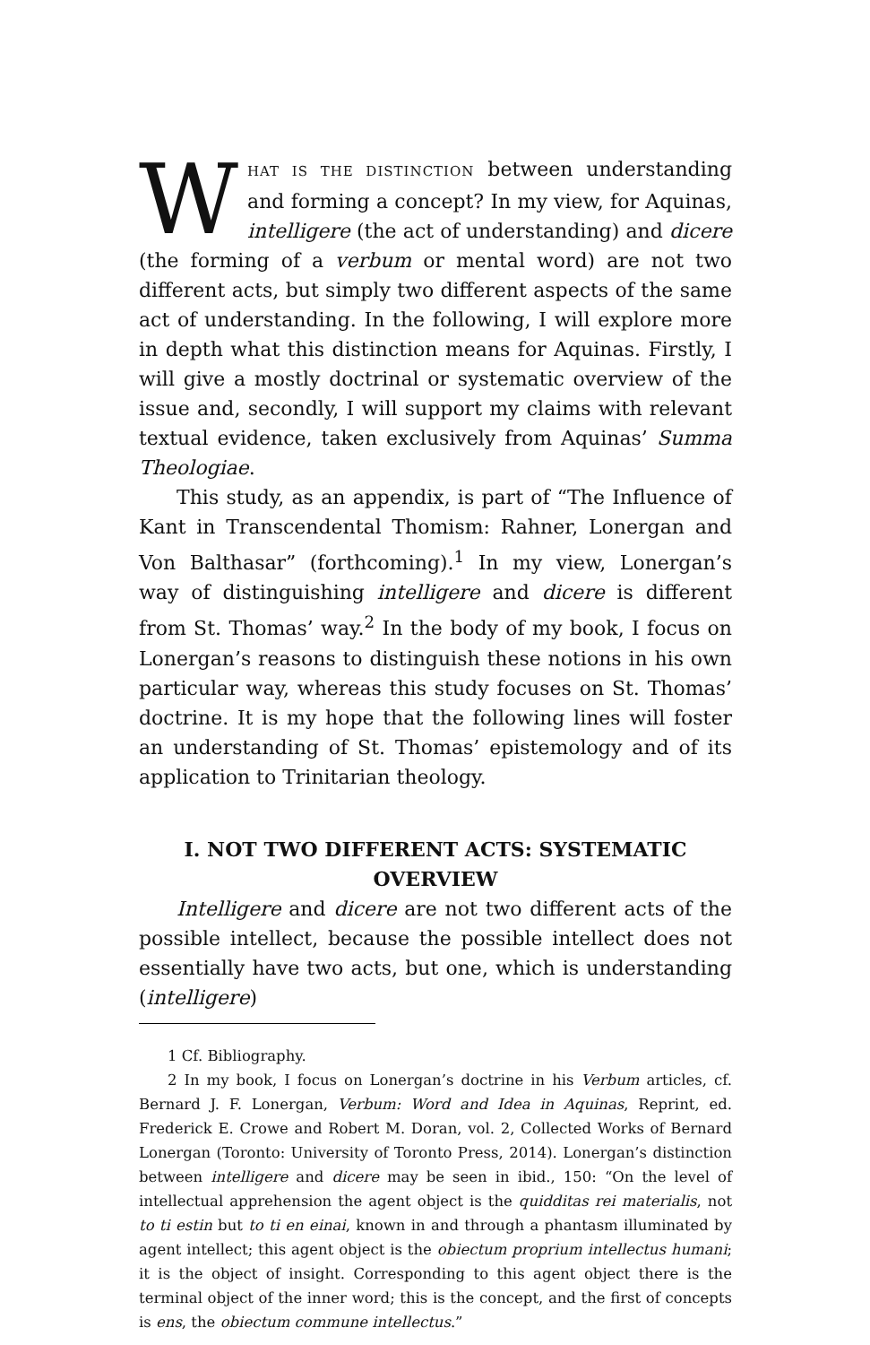WHAT IS THE DISTINCTION between understanding and forming a concept? In my view, for Aquinas, intelligere (the act of understanding) and dicere (the forming of a verbum or mental word) are not two different acts, but simply two different aspects of the same act of understanding. In the following, I will explore more in depth what this distinction means for Aquinas. Firstly, I will give a mostly doctrinal or systematic overview of the issue and, secondly, I will support my claims with relevant textual evidence, taken exclusively from Aquinas’ Summa Theologiae.
This study, as an appendix, is part of “The Influence of Kant in Transcendental Thomism: Rahner, Lonergan and Von Balthasar” (forthcoming).<sup>1</sup> In my view, Lonergan’s way of distinguishing intelligere and dicere is different from St. Thomas’ way.<sup>2</sup> In the body of my book, I focus on Lonergan’s reasons to distinguish these notions in his own particular way, whereas this study focuses on St. Thomas’ doctrine. It is my hope that the following lines will foster an understanding of St. Thomas’ epistemology and of its application to Trinitarian theology.
I. NOT TWO DIFFERENT ACTS: SYSTEMATIC OVERVIEW
Intelligere and dicere are not two different acts of the possible intellect, because the possible intellect does not essentially have two acts, but one, which is understanding (intelligere)
1 Cf. Bibliography.
2 In my book, I focus on Lonergan’s doctrine in his Verbum articles, cf. Bernard J. F. Lonergan, Verbum: Word and Idea in Aquinas, Reprint, ed. Frederick E. Crowe and Robert M. Doran, vol. 2, Collected Works of Bernard Lonergan (Toronto: University of Toronto Press, 2014). Lonergan’s distinction between intelligere and dicere may be seen in ibid., 150: “On the level of intellectual apprehension the agent object is the quidditas rei materialis, not to ti estin but to ti en einai, known in and through a phantasm illuminated by agent intellect; this agent object is the obiectum proprium intellectus humani; it is the object of insight. Corresponding to this agent object there is the terminal object of the inner word; this is the concept, and the first of concepts is ens, the obiectum commune intellectus.”